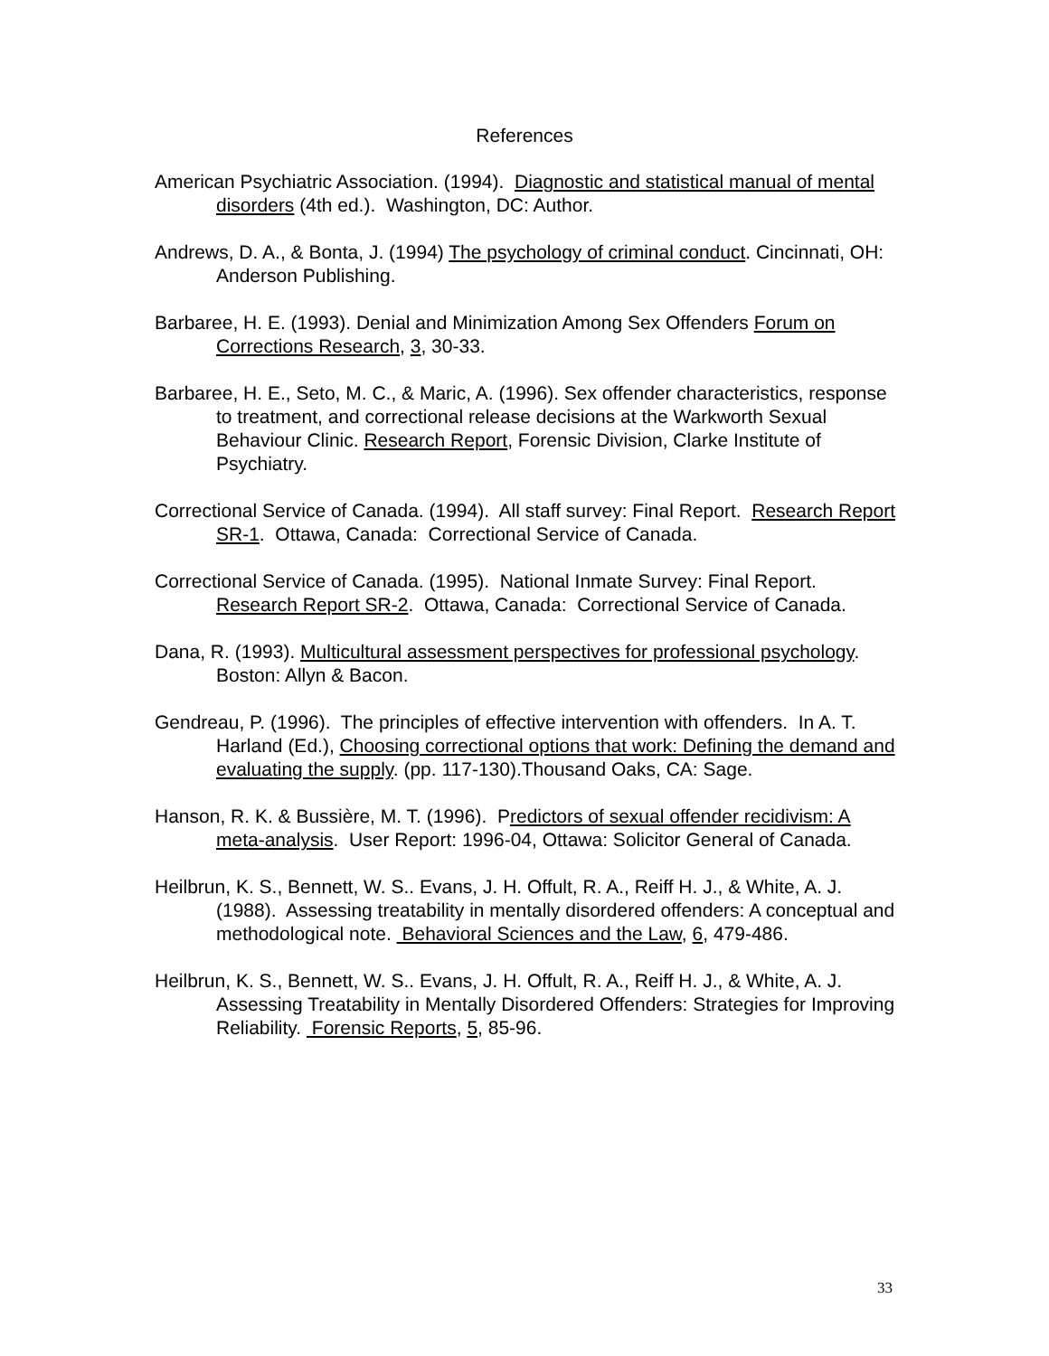References
American Psychiatric Association. (1994). Diagnostic and statistical manual of mental disorders (4th ed.). Washington, DC: Author.
Andrews, D. A., & Bonta, J. (1994) The psychology of criminal conduct. Cincinnati, OH: Anderson Publishing.
Barbaree, H. E. (1993). Denial and Minimization Among Sex Offenders Forum on Corrections Research, 3, 30-33.
Barbaree, H. E., Seto, M. C., & Maric, A. (1996). Sex offender characteristics, response to treatment, and correctional release decisions at the Warkworth Sexual Behaviour Clinic. Research Report, Forensic Division, Clarke Institute of Psychiatry.
Correctional Service of Canada. (1994). All staff survey: Final Report. Research Report SR-1. Ottawa, Canada: Correctional Service of Canada.
Correctional Service of Canada. (1995). National Inmate Survey: Final Report. Research Report SR-2. Ottawa, Canada: Correctional Service of Canada.
Dana, R. (1993). Multicultural assessment perspectives for professional psychology. Boston: Allyn & Bacon.
Gendreau, P. (1996). The principles of effective intervention with offenders. In A. T. Harland (Ed.), Choosing correctional options that work: Defining the demand and evaluating the supply. (pp. 117-130).Thousand Oaks, CA: Sage.
Hanson, R. K. & Bussière, M. T. (1996). Predictors of sexual offender recidivism: A meta-analysis. User Report: 1996-04, Ottawa: Solicitor General of Canada.
Heilbrun, K. S., Bennett, W. S.. Evans, J. H. Offult, R. A., Reiff H. J., & White, A. J. (1988). Assessing treatability in mentally disordered offenders: A conceptual and methodological note. Behavioral Sciences and the Law, 6, 479-486.
Heilbrun, K. S., Bennett, W. S.. Evans, J. H. Offult, R. A., Reiff H. J., & White, A. J. Assessing Treatability in Mentally Disordered Offenders: Strategies for Improving Reliability. Forensic Reports, 5, 85-96.
33